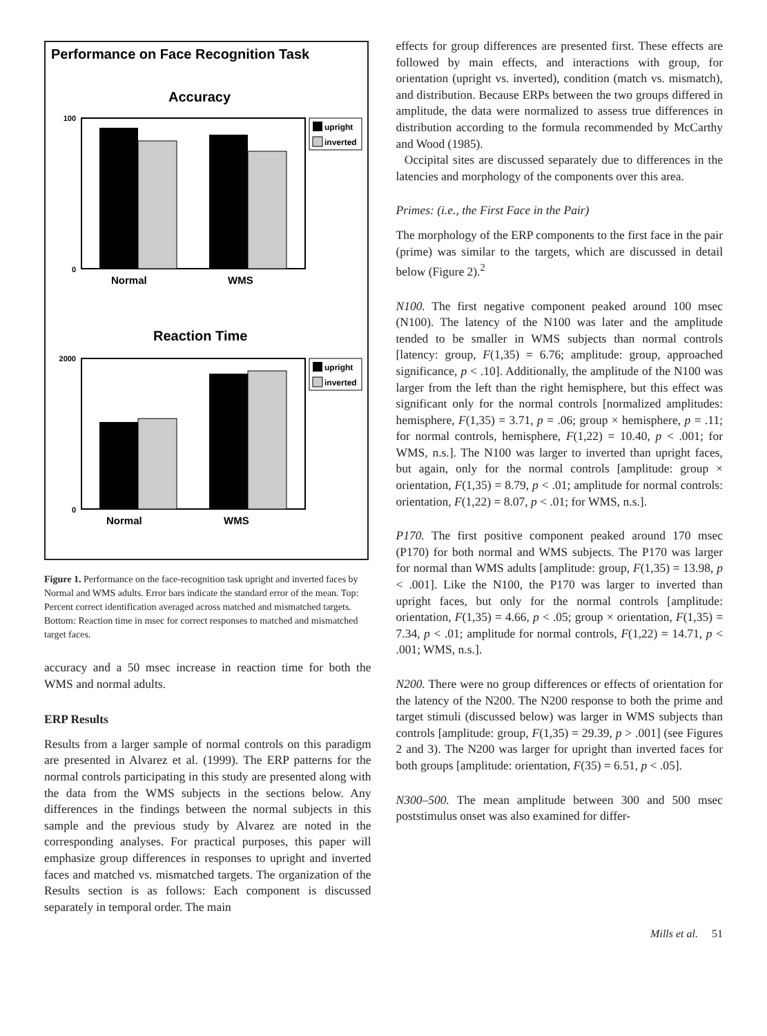Performance on Face Recognition Task
Accuracy
100
0
Normal
WMS
upright
inverted
Reaction Time
2000
0
Normal
WMS
upright
inverted
Figure 1. Performance on the face-recognition task upright and inverted faces by Normal and WMS adults. Error bars indicate the standard error of the mean. Top: Percent correct identification averaged across matched and mismatched targets. Bottom: Reaction time in msec for correct responses to matched and mismatched target faces.
accuracy and a 50 msec increase in reaction time for both the WMS and normal adults.
ERP Results
Results from a larger sample of normal controls on this paradigm are presented in Alvarez et al. (1999). The ERP patterns for the normal controls participating in this study are presented along with the data from the WMS subjects in the sections below. Any differences in the findings between the normal subjects in this sample and the previous study by Alvarez are noted in the corresponding analyses. For practical purposes, this paper will emphasize group differences in responses to upright and inverted faces and matched vs. mismatched targets. The organization of the Results section is as follows: Each component is discussed separately in temporal order. The main
effects for group differences are presented first. These effects are followed by main effects, and interactions with group, for orientation (upright vs. inverted), condition (match vs. mismatch), and distribution. Because ERPs between the two groups differed in amplitude, the data were normalized to assess true differences in distribution according to the formula recommended by McCarthy and Wood (1985).
Occipital sites are discussed separately due to differences in the latencies and morphology of the components over this area.
Primes: (i.e., the First Face in the Pair)
The morphology of the ERP components to the first face in the pair (prime) was similar to the targets, which are discussed in detail below (Figure 2).<sup>2</sup>
N100. The first negative component peaked around 100 msec (N100). The latency of the N100 was later and the amplitude tended to be smaller in WMS subjects than normal controls [latency: group, F(1,35) = 6.76; amplitude: group, approached significance, p < .10]. Additionally, the amplitude of the N100 was larger from the left than the right hemisphere, but this effect was significant only for the normal controls [normalized amplitudes: hemisphere, F(1,35) = 3.71, p = .06; group × hemisphere, p = .11; for normal controls, hemisphere, F(1,22) = 10.40, p < .001; for WMS, n.s.]. The N100 was larger to inverted than upright faces, but again, only for the normal controls [amplitude: group × orientation, F(1,35) = 8.79, p < .01; amplitude for normal controls: orientation, F(1,22) = 8.07, p < .01; for WMS, n.s.].
P170. The first positive component peaked around 170 msec (P170) for both normal and WMS subjects. The P170 was larger for normal than WMS adults [amplitude: group, F(1,35) = 13.98, p < .001]. Like the N100, the P170 was larger to inverted than upright faces, but only for the normal controls [amplitude: orientation, F(1,35) = 4.66, p < .05; group × orientation, F(1,35) = 7.34, p < .01; amplitude for normal controls, F(1,22) = 14.71, p < .001; WMS, n.s.].
N200. There were no group differences or effects of orientation for the latency of the N200. The N200 response to both the prime and target stimuli (discussed below) was larger in WMS subjects than controls [amplitude: group, F(1,35) = 29.39, p > .001] (see Figures 2 and 3). The N200 was larger for upright than inverted faces for both groups [amplitude: orientation, F(35) = 6.51, p < .05].
N300–500. The mean amplitude between 300 and 500 msec poststimulus onset was also examined for differ-
Mills et al. 51